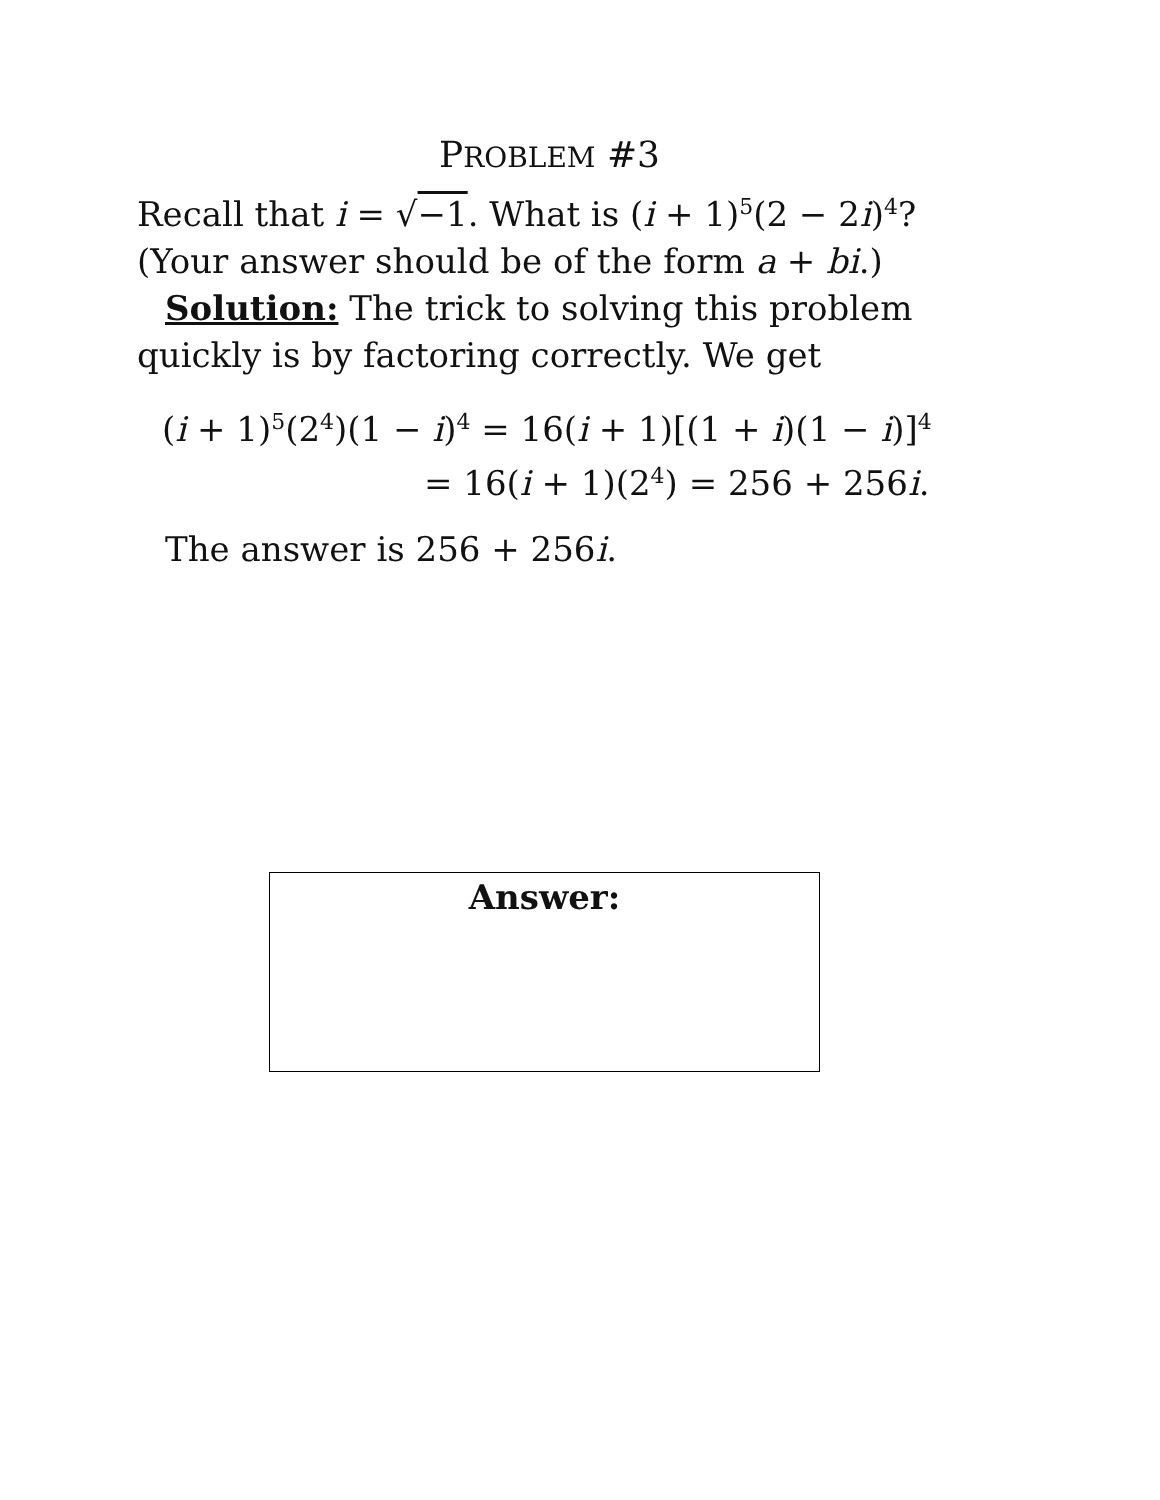PROBLEM #3
Recall that i = √−1. What is (i + 1)<sup>5</sup>(2 − 2i)<sup>4</sup>? (Your answer should be of the form a + bi.)
Solution: The trick to solving this problem quickly is by factoring correctly. We get
(i + 1)<sup>5</sup>(2<sup>4</sup>)(1 − i)<sup>4</sup> = 16(i + 1)[(1 + i)(1 − i)]<sup>4</sup>
= 16(i + 1)(2<sup>4</sup>) = 256 + 256i.
The answer is 256 + 256i.
Answer: